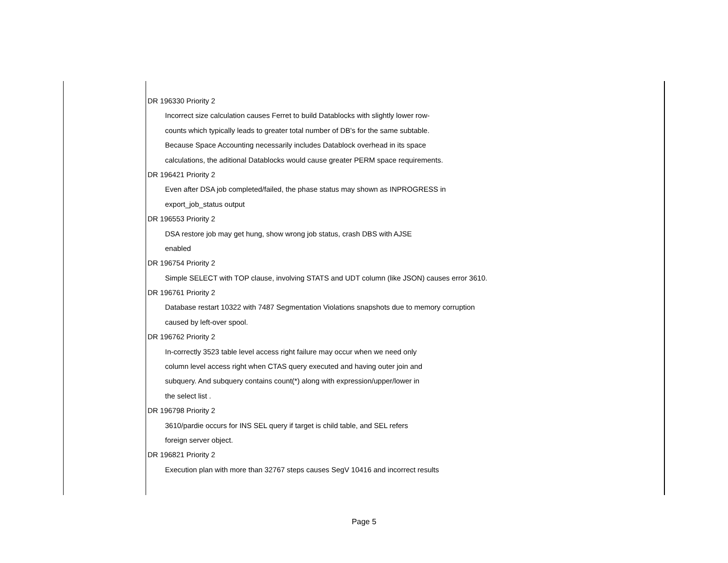DR 196330 Priority 2
Incorrect size calculation causes Ferret to build Datablocks with slightly lower row-
counts which typically leads to greater total number of DB's for the same subtable.
Because Space Accounting necessarily includes Datablock overhead in its space
calculations, the aditional Datablocks would cause greater PERM space requirements.
DR 196421 Priority 2
Even after DSA job completed/failed, the phase status may shown as INPROGRESS in
export_job_status output
DR 196553 Priority 2
DSA restore job may get hung, show wrong job status, crash DBS with AJSE
enabled
DR 196754 Priority 2
Simple SELECT with TOP clause, involving STATS and UDT column (like JSON) causes error 3610.
DR 196761 Priority 2
Database restart 10322 with 7487 Segmentation Violations snapshots due to memory corruption
caused by left-over spool.
DR 196762 Priority 2
In-correctly 3523 table level access right failure may occur when we need only
column level access right when CTAS query executed and having outer join and
subquery. And subquery contains count(*) along with expression/upper/lower in
the select list .
DR 196798 Priority 2
3610/pardie occurs for INS SEL query if target is child table, and SEL refers
foreign server object.
DR 196821 Priority 2
Execution plan with more than 32767 steps causes SegV 10416 and incorrect results
Page 5